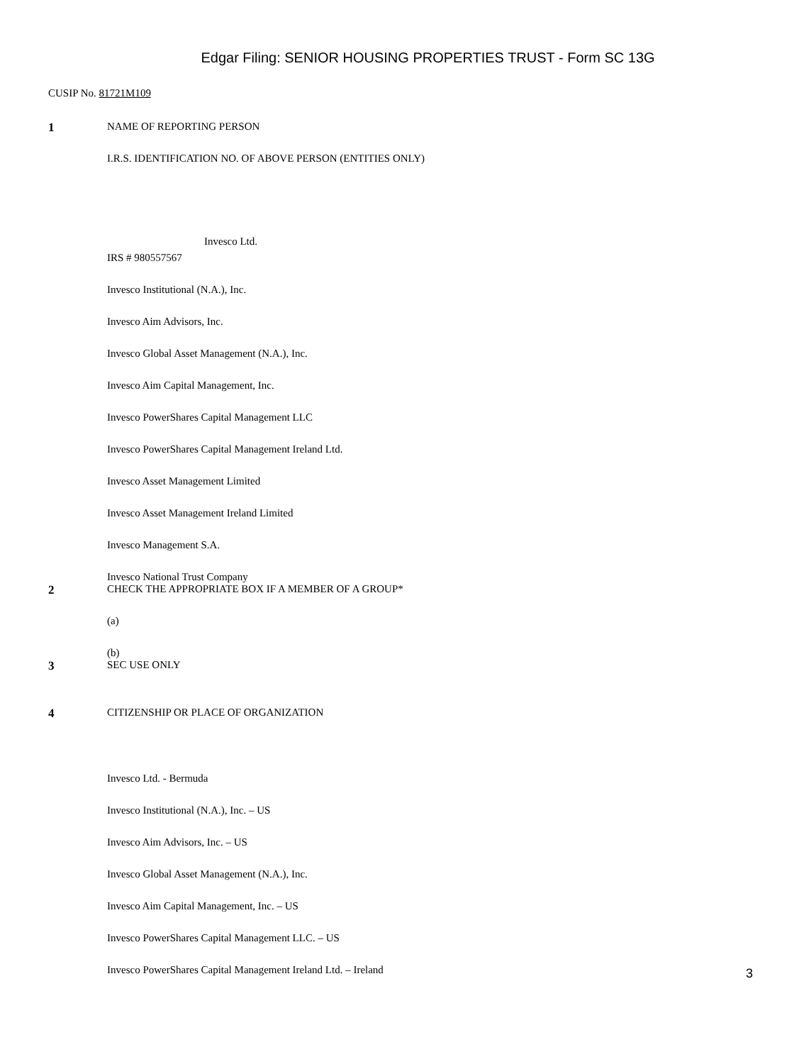Edgar Filing: SENIOR HOUSING PROPERTIES TRUST - Form SC 13G
CUSIP No. 81721M109
1 NAME OF REPORTING PERSON
I.R.S. IDENTIFICATION NO. OF ABOVE PERSON (ENTITIES ONLY)
Invesco Ltd.
IRS # 980557567
Invesco Institutional (N.A.), Inc.
Invesco Aim Advisors, Inc.
Invesco Global Asset Management (N.A.), Inc.
Invesco Aim Capital Management, Inc.
Invesco PowerShares Capital Management LLC
Invesco PowerShares Capital Management Ireland Ltd.
Invesco Asset Management Limited
Invesco Asset Management Ireland Limited
Invesco Management S.A.
Invesco National Trust Company
2 CHECK THE APPROPRIATE BOX IF A MEMBER OF A GROUP*
(a)
(b)
3 SEC USE ONLY
4 CITIZENSHIP OR PLACE OF ORGANIZATION
Invesco Ltd. - Bermuda
Invesco Institutional (N.A.), Inc. – US
Invesco Aim Advisors, Inc. – US
Invesco Global Asset Management (N.A.), Inc.
Invesco Aim Capital Management, Inc. – US
Invesco PowerShares Capital Management LLC. – US
Invesco PowerShares Capital Management Ireland Ltd. – Ireland
3